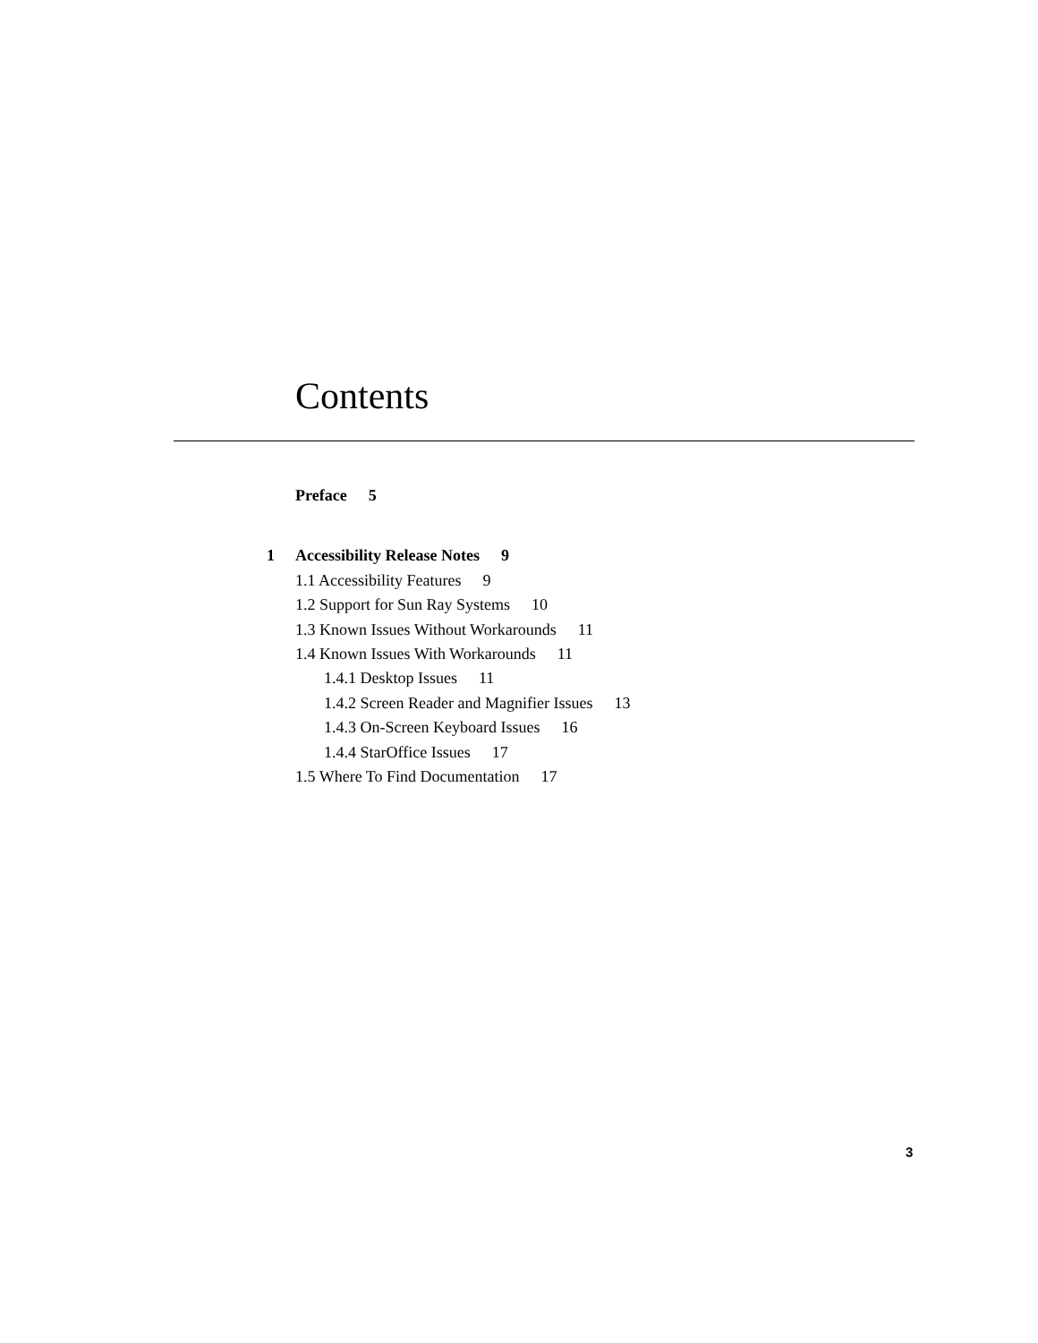Contents
Preface 5
1 Accessibility Release Notes 9
1.1 Accessibility Features 9
1.2 Support for Sun Ray Systems 10
1.3 Known Issues Without Workarounds 11
1.4 Known Issues With Workarounds 11
1.4.1 Desktop Issues 11
1.4.2 Screen Reader and Magnifier Issues 13
1.4.3 On-Screen Keyboard Issues 16
1.4.4 StarOffice Issues 17
1.5 Where To Find Documentation 17
3